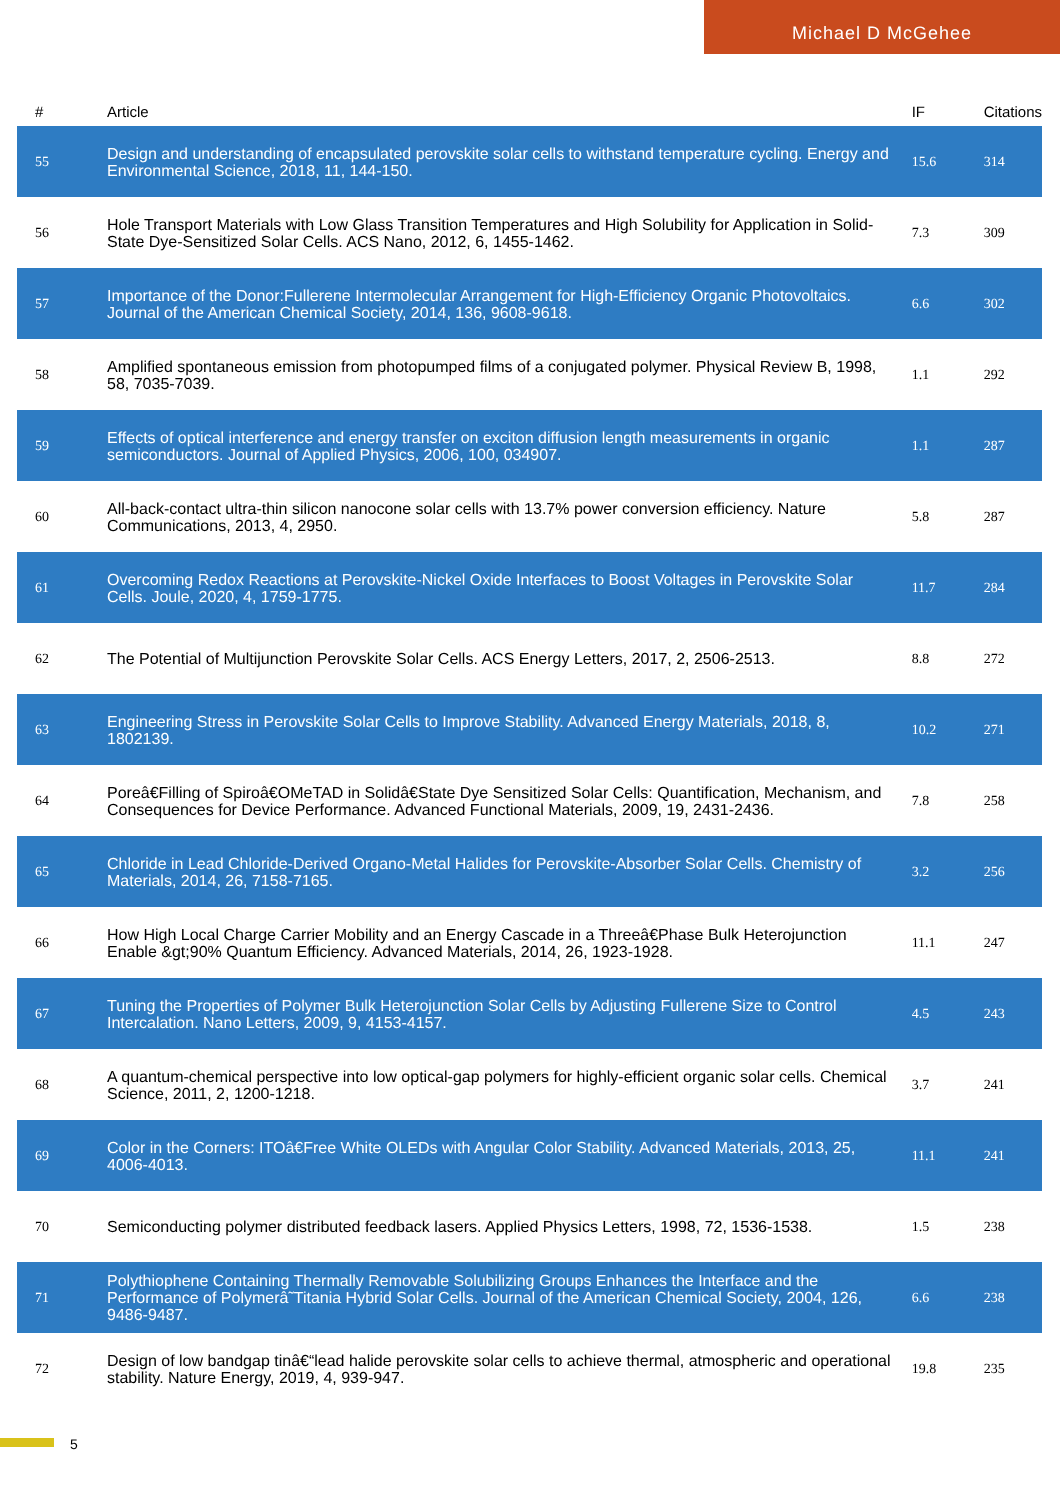Michael D McGehee
| # | Article | IF | Citations |
| --- | --- | --- | --- |
| 55 | Design and understanding of encapsulated perovskite solar cells to withstand temperature cycling. Energy and Environmental Science, 2018, 11, 144-150. | 15.6 | 314 |
| 56 | Hole Transport Materials with Low Glass Transition Temperatures and High Solubility for Application in Solid-State Dye-Sensitized Solar Cells. ACS Nano, 2012, 6, 1455-1462. | 7.3 | 309 |
| 57 | Importance of the Donor:Fullerene Intermolecular Arrangement for High-Efficiency Organic Photovoltaics. Journal of the American Chemical Society, 2014, 136, 9608-9618. | 6.6 | 302 |
| 58 | Amplified spontaneous emission from photopumped films of a conjugated polymer. Physical Review B, 1998, 58, 7035-7039. | 1.1 | 292 |
| 59 | Effects of optical interference and energy transfer on exciton diffusion length measurements in organic semiconductors. Journal of Applied Physics, 2006, 100, 034907. | 1.1 | 287 |
| 60 | All-back-contact ultra-thin silicon nanocone solar cells with 13.7% power conversion efficiency. Nature Communications, 2013, 4, 2950. | 5.8 | 287 |
| 61 | Overcoming Redox Reactions at Perovskite-Nickel Oxide Interfaces to Boost Voltages in Perovskite Solar Cells. Joule, 2020, 4, 1759-1775. | 11.7 | 284 |
| 62 | The Potential of Multijunction Perovskite Solar Cells. ACS Energy Letters, 2017, 2, 2506-2513. | 8.8 | 272 |
| 63 | Engineering Stress in Perovskite Solar Cells to Improve Stability. Advanced Energy Materials, 2018, 8, 1802139. | 10.2 | 271 |
| 64 | Poreâ€Filling of Spiroâ€OMeTAD in Solidâ€State Dye Sensitized Solar Cells: Quantification, Mechanism, and Consequences for Device Performance. Advanced Functional Materials, 2009, 19, 2431-2436. | 7.8 | 258 |
| 65 | Chloride in Lead Chloride-Derived Organo-Metal Halides for Perovskite-Absorber Solar Cells. Chemistry of Materials, 2014, 26, 7158-7165. | 3.2 | 256 |
| 66 | How High Local Charge Carrier Mobility and an Energy Cascade in a Threeâ€Phase Bulk Heterojunction Enable &gt;90% Quantum Efficiency. Advanced Materials, 2014, 26, 1923-1928. | 11.1 | 247 |
| 67 | Tuning the Properties of Polymer Bulk Heterojunction Solar Cells by Adjusting Fullerene Size to Control Intercalation. Nano Letters, 2009, 9, 4153-4157. | 4.5 | 243 |
| 68 | A quantum-chemical perspective into low optical-gap polymers for highly-efficient organic solar cells. Chemical Science, 2011, 2, 1200-1218. | 3.7 | 241 |
| 69 | Color in the Corners: ITOâ€Free White OLEDs with Angular Color Stability. Advanced Materials, 2013, 25, 4006-4013. | 11.1 | 241 |
| 70 | Semiconducting polymer distributed feedback lasers. Applied Physics Letters, 1998, 72, 1536-1538. | 1.5 | 238 |
| 71 | Polythiophene Containing Thermally Removable Solubilizing Groups Enhances the Interface and the Performance of Polymerâ˜Titania Hybrid Solar Cells. Journal of the American Chemical Society, 2004, 126, 9486-9487. | 6.6 | 238 |
| 72 | Design of low bandgap tinâ€“lead halide perovskite solar cells to achieve thermal, atmospheric and operational stability. Nature Energy, 2019, 4, 939-947. | 19.8 | 235 |
5